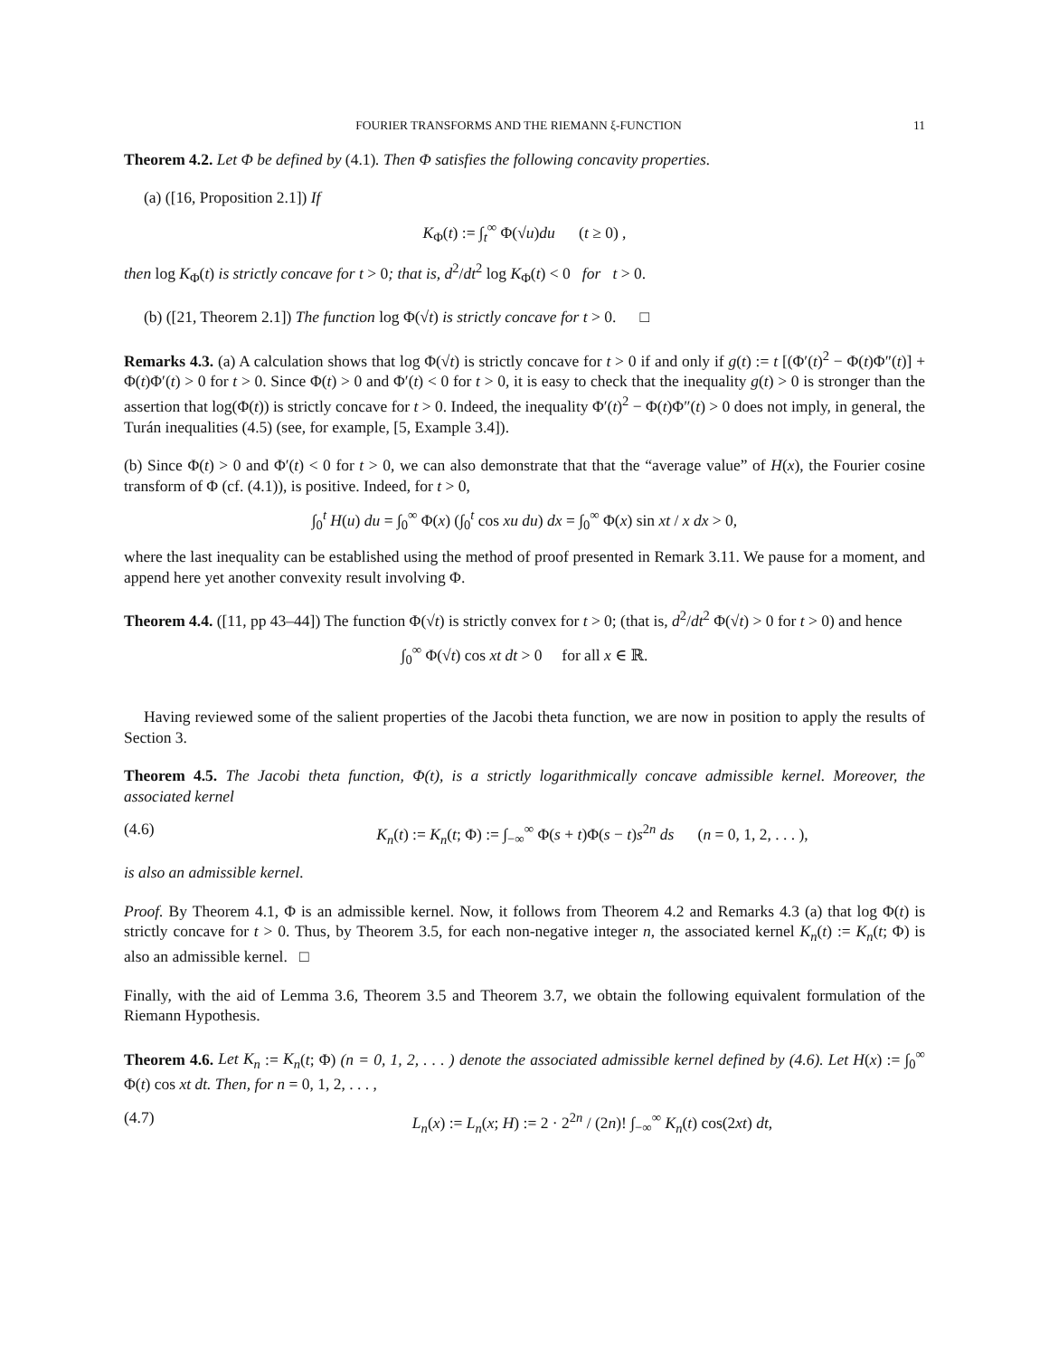FOURIER TRANSFORMS AND THE RIEMANN ξ-FUNCTION 11
Theorem 4.2. Let Φ be defined by (4.1). Then Φ satisfies the following concavity properties.
(a) ([16, Proposition 2.1]) If
K<sub>Φ</sub>(t) := ∫<sub>t</sub><sup>∞</sup> Φ(√u)du (t ≥ 0) ,
then log K<sub>Φ</sub>(t) is strictly concave for t > 0; that is, d<sup>2</sup>/dt<sup>2</sup> log K<sub>Φ</sub>(t) < 0 for t > 0.
(b) ([21, Theorem 2.1]) The function log Φ(√t) is strictly concave for t > 0. □
Remarks 4.3. (a) A calculation shows that log Φ(√t) is strictly concave for t > 0 if and only if g(t) := t [(Φ′(t)<sup>2</sup> − Φ(t)Φ″(t)] + Φ(t)Φ′(t) > 0 for t > 0. Since Φ(t) > 0 and Φ′(t) < 0 for t > 0, it is easy to check that the inequality g(t) > 0 is stronger than the assertion that log(Φ(t)) is strictly concave for t > 0. Indeed, the inequality Φ′(t)<sup>2</sup> − Φ(t)Φ″(t) > 0 does not imply, in general, the Turán inequalities (4.5) (see, for example, [5, Example 3.4]).
(b) Since Φ(t) > 0 and Φ′(t) < 0 for t > 0, we can also demonstrate that that the “average value” of H(x), the Fourier cosine transform of Φ (cf. (4.1)), is positive. Indeed, for t > 0,
∫<sub>0</sub><sup>t</sup> H(u) du = ∫<sub>0</sub><sup>∞</sup> Φ(x) (∫<sub>0</sub><sup>t</sup> cos xu du) dx = ∫<sub>0</sub><sup>∞</sup> Φ(x) sin xt / x dx > 0,
where the last inequality can be established using the method of proof presented in Remark 3.11. We pause for a moment, and append here yet another convexity result involving Φ.
Theorem 4.4. ([11, pp 43–44]) The function Φ(√t) is strictly convex for t > 0; (that is, d<sup>2</sup>/dt<sup>2</sup> Φ(√t) > 0 for t > 0) and hence
∫<sub>0</sub><sup>∞</sup> Φ(√t) cos xt dt > 0 for all x ∈ ℝ.
Having reviewed some of the salient properties of the Jacobi theta function, we are now in position to apply the results of Section 3.
Theorem 4.5. The Jacobi theta function, Φ(t), is a strictly logarithmically concave admissible kernel. Moreover, the associated kernel
(4.6) K<sub>n</sub>(t) := K<sub>n</sub>(t; Φ) := ∫<sub>−∞</sub><sup>∞</sup> Φ(s + t)Φ(s − t)s<sup>2n</sup> ds (n = 0, 1, 2, . . . ),
is also an admissible kernel.
Proof. By Theorem 4.1, Φ is an admissible kernel. Now, it follows from Theorem 4.2 and Remarks 4.3 (a) that log Φ(t) is strictly concave for t > 0. Thus, by Theorem 3.5, for each non-negative integer n, the associated kernel K<sub>n</sub>(t) := K<sub>n</sub>(t; Φ) is also an admissible kernel. □
Finally, with the aid of Lemma 3.6, Theorem 3.5 and Theorem 3.7, we obtain the following equivalent formulation of the Riemann Hypothesis.
Theorem 4.6. Let K<sub>n</sub> := K<sub>n</sub>(t; Φ) (n = 0, 1, 2, . . . ) denote the associated admissible kernel defined by (4.6). Let H(x) := ∫<sub>0</sub><sup>∞</sup> Φ(t) cos xt dt. Then, for n = 0, 1, 2, . . . ,
(4.7) L<sub>n</sub>(x) := L<sub>n</sub>(x; H) := 2 · 2<sup>2n</sup> / (2n)! ∫<sub>−∞</sub><sup>∞</sup> K<sub>n</sub>(t) cos(2xt) dt,